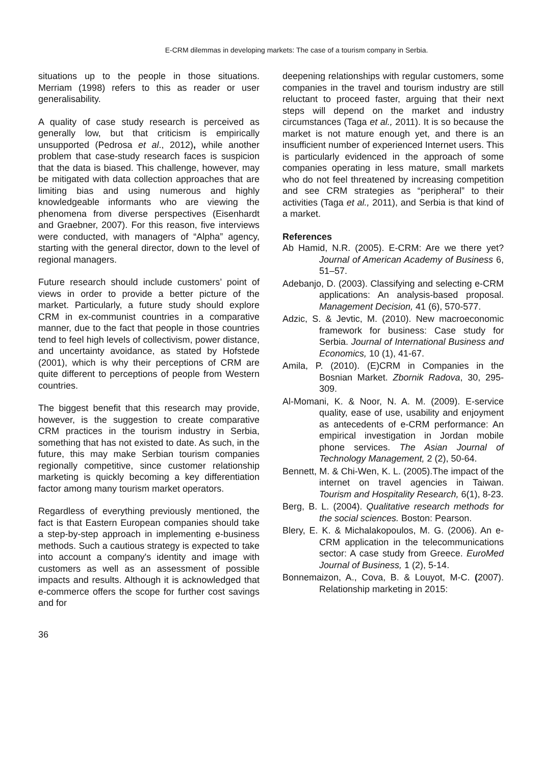E-CRM dilemmas in developing markets: The case of a tourism company in Serbia.
situations up to the people in those situations. Merriam (1998) refers to this as reader or user generalisability.
A quality of case study research is perceived as generally low, but that criticism is empirically unsupported (Pedrosa et al., 2012), while another problem that case-study research faces is suspicion that the data is biased. This challenge, however, may be mitigated with data collection approaches that are limiting bias and using numerous and highly knowledgeable informants who are viewing the phenomena from diverse perspectives (Eisenhardt and Graebner, 2007). For this reason, five interviews were conducted, with managers of “Alpha” agency, starting with the general director, down to the level of regional managers.
Future research should include customers’ point of views in order to provide a better picture of the market. Particularly, a future study should explore CRM in ex-communist countries in a comparative manner, due to the fact that people in those countries tend to feel high levels of collectivism, power distance, and uncertainty avoidance, as stated by Hofstede (2001), which is why their perceptions of CRM are quite different to perceptions of people from Western countries.
The biggest benefit that this research may provide, however, is the suggestion to create comparative CRM practices in the tourism industry in Serbia, something that has not existed to date. As such, in the future, this may make Serbian tourism companies regionally competitive, since customer relationship marketing is quickly becoming a key differentiation factor among many tourism market operators.
Regardless of everything previously mentioned, the fact is that Eastern European companies should take a step-by-step approach in implementing e-business methods. Such a cautious strategy is expected to take into account a company's identity and image with customers as well as an assessment of possible impacts and results. Although it is acknowledged that e-commerce offers the scope for further cost savings and for
deepening relationships with regular customers, some companies in the travel and tourism industry are still reluctant to proceed faster, arguing that their next steps will depend on the market and industry circumstances (Taga et al., 2011). It is so because the market is not mature enough yet, and there is an insufficient number of experienced Internet users. This is particularly evidenced in the approach of some companies operating in less mature, small markets who do not feel threatened by increasing competition and see CRM strategies as “peripheral” to their activities (Taga et al., 2011), and Serbia is that kind of a market.
References
Ab Hamid, N.R. (2005). E-CRM: Are we there yet? Journal of American Academy of Business 6, 51–57.
Adebanjo, D. (2003). Classifying and selecting e-CRM applications: An analysis-based proposal. Management Decision, 41 (6), 570-577.
Adzic, S. & Jevtic, M. (2010). New macroeconomic framework for business: Case study for Serbia. Journal of International Business and Economics, 10 (1), 41-67.
Amila, P. (2010). (E)CRM in Companies in the Bosnian Market. Zbornik Radova, 30, 295-309.
Al-Momani, K. & Noor, N. A. M. (2009). E-service quality, ease of use, usability and enjoyment as antecedents of e-CRM performance: An empirical investigation in Jordan mobile phone services. The Asian Journal of Technology Management, 2 (2), 50-64.
Bennett, M. & Chi-Wen, K. L. (2005).The impact of the internet on travel agencies in Taiwan. Tourism and Hospitality Research, 6(1), 8-23.
Berg, B. L. (2004). Qualitative research methods for the social sciences. Boston: Pearson.
Blery, E. K. & Michalakopoulos, M. G. (2006). An e-CRM application in the telecommunications sector: A case study from Greece. EuroMed Journal of Business, 1 (2), 5-14.
Bonnemaizon, A., Cova, B. & Louyot, M-C. (2007). Relationship marketing in 2015:
36